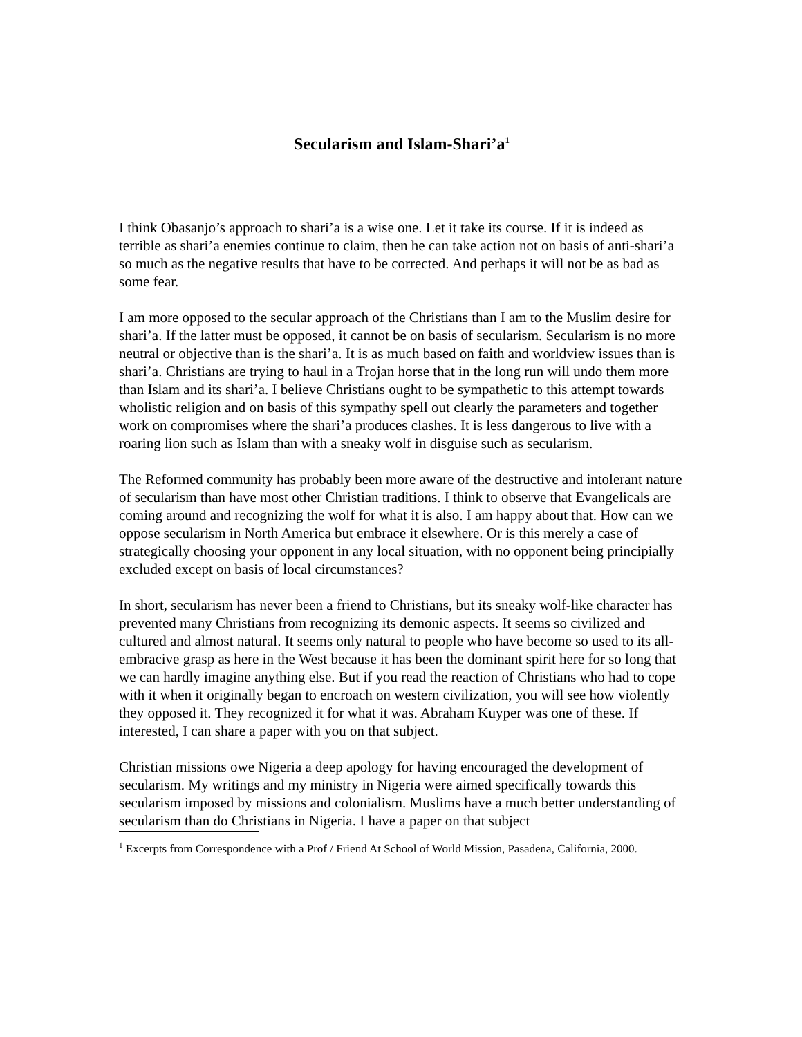Secularism and Islam-Shari’a<sup>1</sup>
I think Obasanjo’s approach to shari’a is a wise one. Let it take its course. If it is indeed as terrible as shari’a enemies continue to claim, then he can take action not on basis of anti-shari’a so much as the negative results that have to be corrected. And perhaps it will not be as bad as some fear.
I am more opposed to the secular approach of the Christians than I am to the Muslim desire for shari’a. If the latter must be opposed, it cannot be on basis of secularism. Secularism is no more neutral or objective than is the shari’a. It is as much based on faith and worldview issues than is shari’a. Christians are trying to haul in a Trojan horse that in the long run will undo them more than Islam and its shari’a. I believe Christians ought to be sympathetic to this attempt towards wholistic religion and on basis of this sympathy spell out clearly the parameters and together work on compromises where the shari’a produces clashes. It is less dangerous to live with a roaring lion such as Islam than with a sneaky wolf in disguise such as secularism.
The Reformed community has probably been more aware of the destructive and intolerant nature of secularism than have most other Christian traditions. I think to observe that Evangelicals are coming around and recognizing the wolf for what it is also. I am happy about that. How can we oppose secularism in North America but embrace it elsewhere. Or is this merely a case of strategically choosing your opponent in any local situation, with no opponent being principially excluded except on basis of local circumstances?
In short, secularism has never been a friend to Christians, but its sneaky wolf-like character has prevented many Christians from recognizing its demonic aspects. It seems so civilized and cultured and almost natural. It seems only natural to people who have become so used to its all-embracive grasp as here in the West because it has been the dominant spirit here for so long that we can hardly imagine anything else. But if you read the reaction of Christians who had to cope with it when it originally began to encroach on western civilization, you will see how violently they opposed it. They recognized it for what it was. Abraham Kuyper was one of these. If interested, I can share a paper with you on that subject.
Christian missions owe Nigeria a deep apology for having encouraged the development of secularism. My writings and my ministry in Nigeria were aimed specifically towards this secularism imposed by missions and colonialism. Muslims have a much better understanding of secularism than do Christians in Nigeria. I have a paper on that subject
<sup>1</sup> Excerpts from Correspondence with a Prof / Friend At School of World Mission, Pasadena, California, 2000.